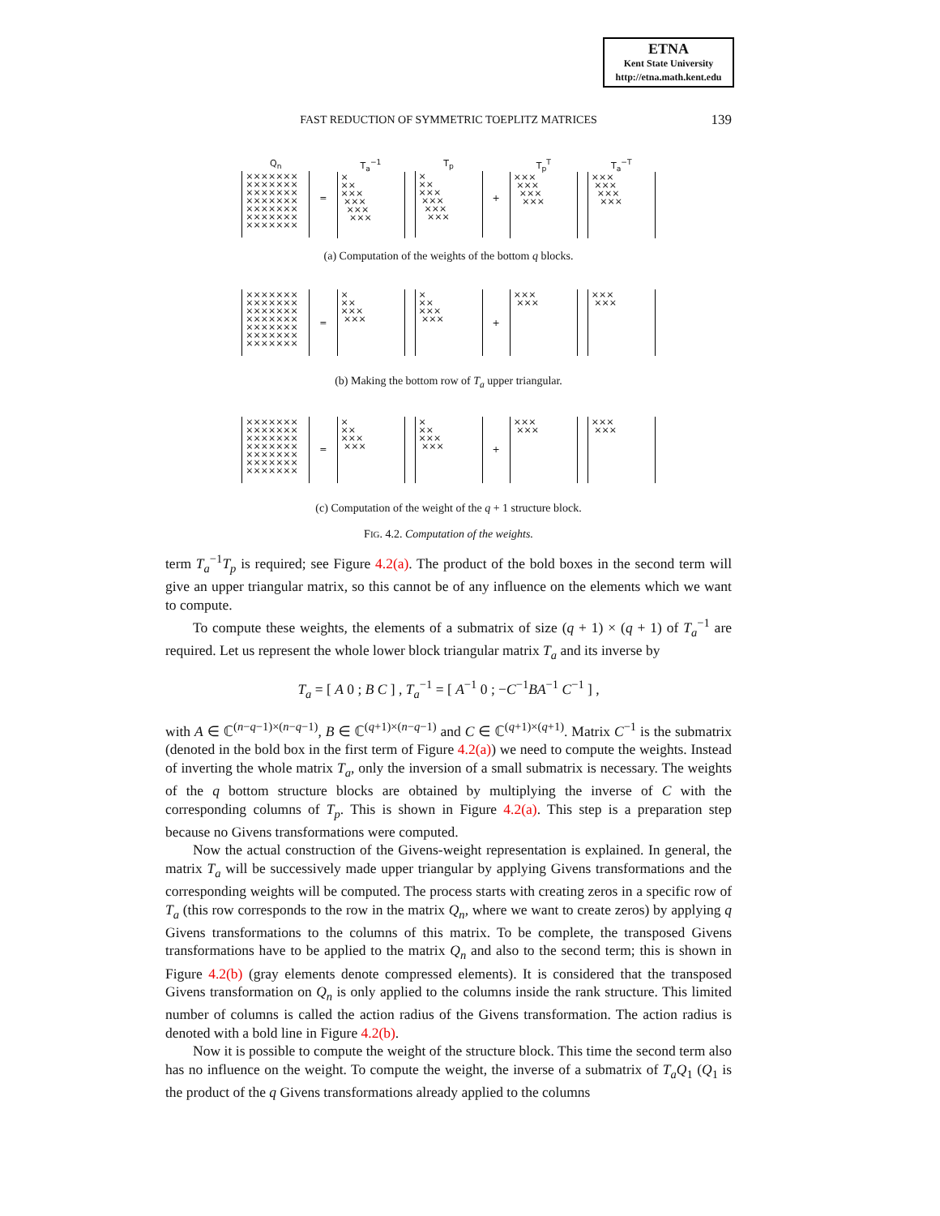ETNA
Kent State University
http://etna.math.kent.edu
FAST REDUCTION OF SYMMETRIC TOEPLITZ MATRICES
139
Q<sub>n</sub>
×××××××
×××××××
×××××××
×××××××
×××××××
×××××××
×××××××
=
T<sub>a</sub><sup>−1</sup>
×
××
×××
×××
×××
×××
T<sub>p</sub>
×
××
×××
×××
×××
×××
+
T<sub>p</sub><sup>T</sup>
×××
×××
×××
×××
T<sub>a</sub><sup>−T</sup>
×××
×××
×××
×××
(a) Computation of the weights of the bottom q blocks.
×××××××
×××××××
×××××××
×××××××
×××××××
×××××××
×××××××
=
×
××
×××
×××
×
××
×××
×××
+
×××
×××
×××
×××
(b) Making the bottom row of T<sub>a</sub> upper triangular.
×××××××
×××××××
×××××××
×××××××
×××××××
×××××××
×××××××
=
×
××
×××
×××
×
××
×××
×××
+
×××
×××
×××
×××
(c) Computation of the weight of the q + 1 structure block.
FIG. 4.2. Computation of the weights.
term T<sub>a</sub><sup>−1</sup>T<sub>p</sub> is required; see Figure 4.2(a). The product of the bold boxes in the second term will give an upper triangular matrix, so this cannot be of any influence on the elements which we want to compute.
To compute these weights, the elements of a submatrix of size (q + 1) × (q + 1) of T<sub>a</sub><sup>−1</sup> are required. Let us represent the whole lower block triangular matrix T<sub>a</sub> and its inverse by
T<sub>a</sub> = [ A 0 ; B C ] , T<sub>a</sub><sup>−1</sup> = [ A<sup>−1</sup> 0 ; −C<sup>−1</sup>BA<sup>−1</sup> C<sup>−1</sup> ] ,
with A ∈ ℂ<sup>(n−q−1)×(n−q−1)</sup>, B ∈ ℂ<sup>(q+1)×(n−q−1)</sup> and C ∈ ℂ<sup>(q+1)×(q+1)</sup>. Matrix C<sup>−1</sup> is the submatrix (denoted in the bold box in the first term of Figure 4.2(a)) we need to compute the weights. Instead of inverting the whole matrix T<sub>a</sub>, only the inversion of a small submatrix is necessary. The weights of the q bottom structure blocks are obtained by multiplying the inverse of C with the corresponding columns of T<sub>p</sub>. This is shown in Figure 4.2(a). This step is a preparation step because no Givens transformations were computed.
Now the actual construction of the Givens-weight representation is explained. In general, the matrix T<sub>a</sub> will be successively made upper triangular by applying Givens transformations and the corresponding weights will be computed. The process starts with creating zeros in a specific row of T<sub>a</sub> (this row corresponds to the row in the matrix Q<sub>n</sub>, where we want to create zeros) by applying q Givens transformations to the columns of this matrix. To be complete, the transposed Givens transformations have to be applied to the matrix Q<sub>n</sub> and also to the second term; this is shown in Figure 4.2(b) (gray elements denote compressed elements). It is considered that the transposed Givens transformation on Q<sub>n</sub> is only applied to the columns inside the rank structure. This limited number of columns is called the action radius of the Givens transformation. The action radius is denoted with a bold line in Figure 4.2(b).
Now it is possible to compute the weight of the structure block. This time the second term also has no influence on the weight. To compute the weight, the inverse of a submatrix of T<sub>a</sub>Q<sub>1</sub> (Q<sub>1</sub> is the product of the q Givens transformations already applied to the columns